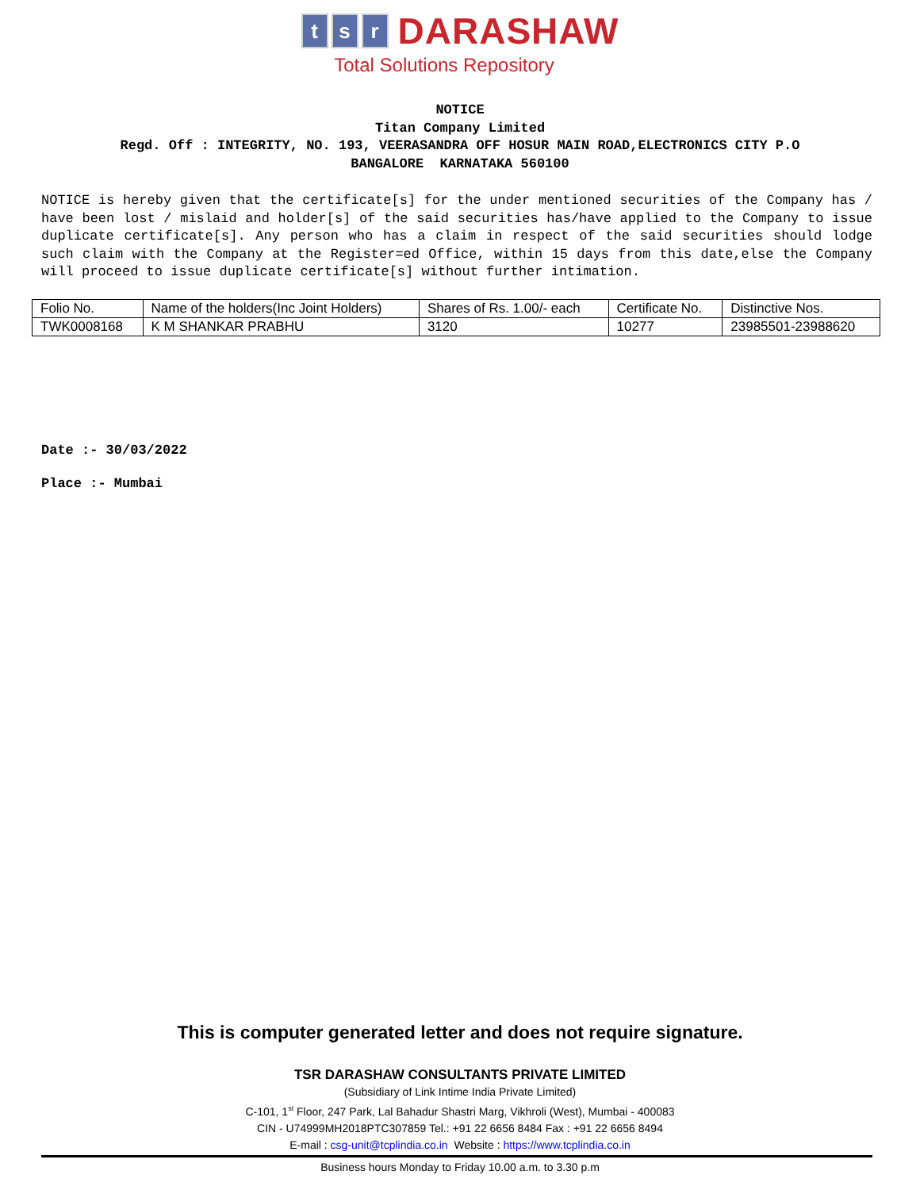ts r DARASHAW
Total Solutions Repository
NOTICE
Titan Company Limited
Regd. Off : INTEGRITY, NO. 193, VEERASANDRA OFF HOSUR MAIN ROAD,ELECTRONICS CITY P.O
BANGALORE KARNATAKA 560100
NOTICE is hereby given that the certificate[s] for the under mentioned securities of the Company has / have been lost / mislaid and holder[s] of the said securities has/have applied to the Company to issue duplicate certificate[s]. Any person who has a claim in respect of the said securities should lodge such claim with the Company at the Register=ed Office, within 15 days from this date,else the Company will proceed to issue duplicate certificate[s] without further intimation.
| Folio No. | Name of the holders(Inc Joint Holders) | Shares of Rs. 1.00/- each | Certificate No. | Distinctive Nos. |
| TWK0008168 | K M SHANKAR PRABHU | 3120 | 10277 | 23985501-23988620 |
Date :- 30/03/2022
Place :- Mumbai
This is computer generated letter and does not require signature.
TSR DARASHAW CONSULTANTS PRIVATE LIMITED
(Subsidiary of Link Intime India Private Limited)
C-101, 1<sup>st</sup> Floor, 247 Park, Lal Bahadur Shastri Marg, Vikhroli (West), Mumbai - 400083
CIN - U74999MH2018PTC307859 Tel.: +91 22 6656 8484 Fax : +91 22 6656 8494
E-mail : csg-unit@tcplindia.co.in Website : https://www.tcplindia.co.in
Business hours Monday to Friday 10.00 a.m. to 3.30 p.m